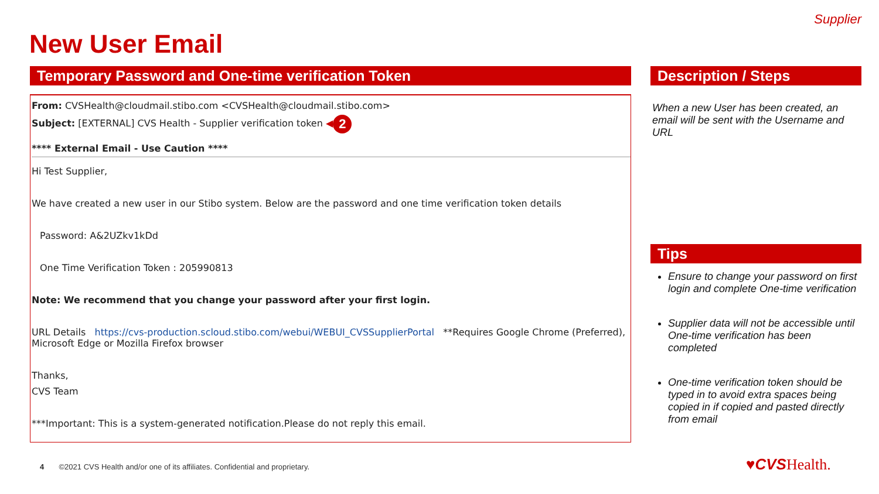Supplier
New User Email
Temporary Password and One-time verification Token
From: CVSHealth@cloudmail.stibo.com <CVSHealth@cloudmail.stibo.com>
Subject: [EXTERNAL] CVS Health - Supplier verification token ◀ 2
**** External Email - Use Caution ****
Hi Test Supplier,
We have created a new user in our Stibo system. Below are the password and one time verification token details
Password: A&2UZkv1kDd
One Time Verification Token : 205990813
Note: We recommend that you change your password after your first login.
URL Details https://cvs-production.scloud.stibo.com/webui/WEBUI_CVSSupplierPortal **Requires Google Chrome (Preferred), Microsoft Edge or Mozilla Firefox browser
Thanks,
CVS Team
***Important: This is a system-generated notification.Please do not reply this email.
Description / Steps
When a new User has been created, an email will be sent with the Username and URL
Tips
Ensure to change your password on first login and complete One-time verification
Supplier data will not be accessible until One-time verification has been completed
One-time verification token should be typed in to avoid extra spaces being copied in if copied and pasted directly from email
4 ©2021 CVS Health and/or one of its affiliates. Confidential and proprietary.
♥CVS Health.